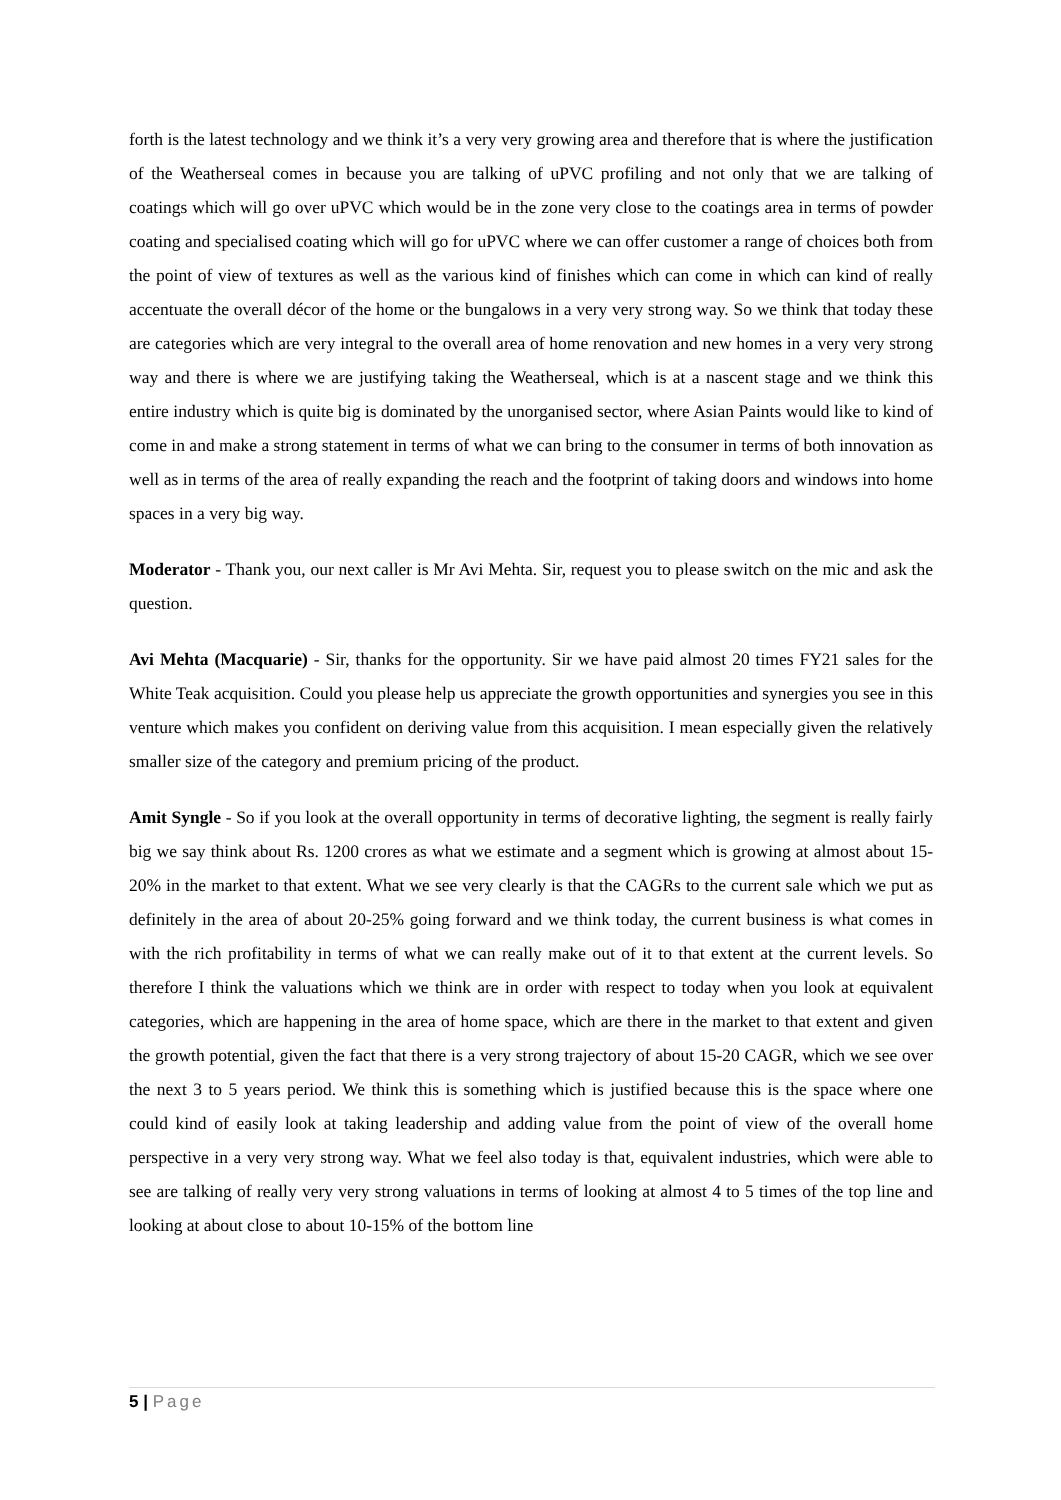forth is the latest technology and we think it’s a very very growing area and therefore that is where the justification of the Weatherseal comes in because you are talking of uPVC profiling and not only that we are talking of coatings which will go over uPVC which would be in the zone very close to the coatings area in terms of powder coating and specialised coating which will go for uPVC where we can offer customer a range of choices both from the point of view of textures as well as the various kind of finishes which can come in which can kind of really accentuate the overall décor of the home or the bungalows in a very very strong way. So we think that today these are categories which are very integral to the overall area of home renovation and new homes in a very very strong way and there is where we are justifying taking the Weatherseal, which is at a nascent stage and we think this entire industry which is quite big is dominated by the unorganised sector, where Asian Paints would like to kind of come in and make a strong statement in terms of what we can bring to the consumer in terms of both innovation as well as in terms of the area of really expanding the reach and the footprint of taking doors and windows into home spaces in a very big way.
Moderator - Thank you, our next caller is Mr Avi Mehta. Sir, request you to please switch on the mic and ask the question.
Avi Mehta (Macquarie) - Sir, thanks for the opportunity. Sir we have paid almost 20 times FY21 sales for the White Teak acquisition. Could you please help us appreciate the growth opportunities and synergies you see in this venture which makes you confident on deriving value from this acquisition. I mean especially given the relatively smaller size of the category and premium pricing of the product.
Amit Syngle - So if you look at the overall opportunity in terms of decorative lighting, the segment is really fairly big we say think about Rs. 1200 crores as what we estimate and a segment which is growing at almost about 15-20% in the market to that extent. What we see very clearly is that the CAGRs to the current sale which we put as definitely in the area of about 20-25% going forward and we think today, the current business is what comes in with the rich profitability in terms of what we can really make out of it to that extent at the current levels. So therefore I think the valuations which we think are in order with respect to today when you look at equivalent categories, which are happening in the area of home space, which are there in the market to that extent and given the growth potential, given the fact that there is a very strong trajectory of about 15-20 CAGR, which we see over the next 3 to 5 years period. We think this is something which is justified because this is the space where one could kind of easily look at taking leadership and adding value from the point of view of the overall home perspective in a very very strong way. What we feel also today is that, equivalent industries, which were able to see are talking of really very very strong valuations in terms of looking at almost 4 to 5 times of the top line and looking at about close to about 10-15% of the bottom line
5 | Page